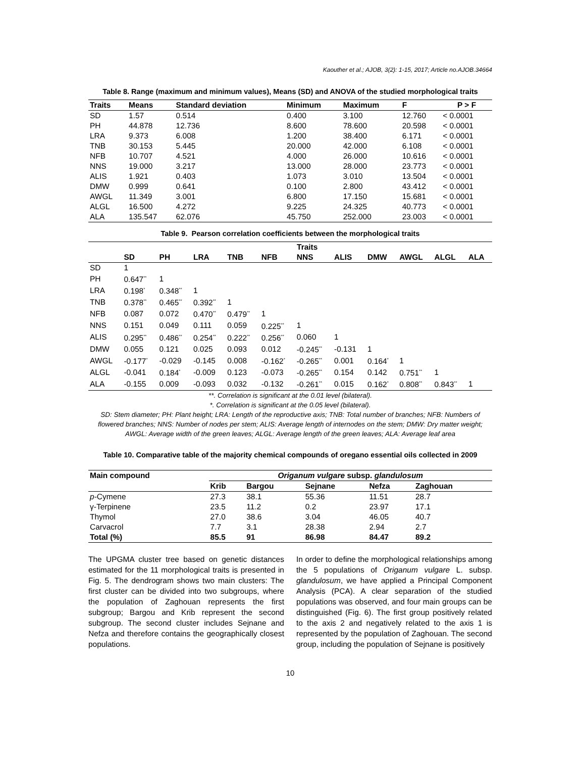Kaouther et al.; AJOB, 3(2): 1-15, 2017; Article no.AJOB.34664
Table 8. Range (maximum and minimum values), Means (SD) and ANOVA of the studied morphological traits
| Traits | Means | Standard deviation | Minimum | Maximum | F | P > F |
| --- | --- | --- | --- | --- | --- | --- |
| SD | 1.57 | 0.514 | 0.400 | 3.100 | 12.760 | < 0.0001 |
| PH | 44.878 | 12.736 | 8.600 | 78.600 | 20.598 | < 0.0001 |
| LRA | 9.373 | 6.008 | 1.200 | 38.400 | 6.171 | < 0.0001 |
| TNB | 30.153 | 5.445 | 20.000 | 42.000 | 6.108 | < 0.0001 |
| NFB | 10.707 | 4.521 | 4.000 | 26.000 | 10.616 | < 0.0001 |
| NNS | 19.000 | 3.217 | 13.000 | 28.000 | 23.773 | < 0.0001 |
| ALIS | 1.921 | 0.403 | 1.073 | 3.010 | 13.504 | < 0.0001 |
| DMW | 0.999 | 0.641 | 0.100 | 2.800 | 43.412 | < 0.0001 |
| AWGL | 11.349 | 3.001 | 6.800 | 17.150 | 15.681 | < 0.0001 |
| ALGL | 16.500 | 4.272 | 9.225 | 24.325 | 40.773 | < 0.0001 |
| ALA | 135.547 | 62.076 | 45.750 | 252.000 | 23.003 | < 0.0001 |
Table 9. Pearson correlation coefficients between the morphological traits
| | Traits | | | | | | | | | | |
| --- | --- | --- | --- | --- | --- | --- | --- | --- | --- | --- | --- |
| | SD | PH | LRA | TNB | NFB | NNS | ALIS | DMW | AWGL | ALGL | ALA |
| SD | 1 | | | | | | | | | | |
| PH | 0.647<sup>**</sup> | 1 | | | | | | | | | |
| LRA | 0.198<sup>*</sup> | 0.348<sup>**</sup> | 1 | | | | | | | | |
| TNB | 0.378<sup>**</sup> | 0.465<sup>**</sup> | 0.392<sup>**</sup> | 1 | | | | | | | |
| NFB | 0.087 | 0.072 | 0.470<sup>**</sup> | 0.479<sup>**</sup> | 1 | | | | | | |
| NNS | 0.151 | 0.049 | 0.111 | 0.059 | 0.225<sup>**</sup> | 1 | | | | | |
| ALIS | 0.295<sup>**</sup> | 0.486<sup>**</sup> | 0.254<sup>**</sup> | 0.222<sup>**</sup> | 0.256<sup>**</sup> | 0.060 | 1 | | | | |
| DMW | 0.055 | 0.121 | 0.025 | 0.093 | 0.012 | -0.245<sup>**</sup> | -0.131 | 1 | | | |
| AWGL | -0.177<sup>*</sup> | -0.029 | -0.145 | 0.008 | -0.162<sup>*</sup> | -0.265<sup>**</sup> | 0.001 | 0.164<sup>*</sup> | 1 | | |
| ALGL | -0.041 | 0.184<sup>*</sup> | -0.009 | 0.123 | -0.073 | -0.265<sup>**</sup> | 0.154 | 0.142 | 0.751<sup>**</sup> | 1 | |
| ALA | -0.155 | 0.009 | -0.093 | 0.032 | -0.132 | -0.261<sup>**</sup> | 0.015 | 0.162<sup>*</sup> | 0.808<sup>**</sup> | 0.843<sup>**</sup> | 1 |
**. Correlation is significant at the 0.01 level (bilateral).
*. Correlation is significant at the 0.05 level (bilateral).
SD: Stem diameter; PH: Plant height; LRA: Length of the reproductive axis; TNB: Total number of branches; NFB: Numbers of flowered branches; NNS: Number of nodes per stem; ALIS: Average length of internodes on the stem; DMW: Dry matter weight; AWGL: Average width of the green leaves; ALGL: Average length of the green leaves; ALA: Average leaf area
Table 10. Comparative table of the majority chemical compounds of oregano essential oils collected in 2009
| Main compound | Origanum vulgare subsp. glandulosum | | | | |
| --- | --- | --- | --- | --- | --- |
| | Krib | Bargou | Sejnane | Nefza | Zaghouan |
| p -Cymene | 27.3 | 38.1 | 55.36 | 11.51 | 28.7 |
| γ-Terpinene | 23.5 | 11.2 | 0.2 | 23.97 | 17.1 |
| Thymol | 27.0 | 38.6 | 3.04 | 46.05 | 40.7 |
| Carvacrol | 7.7 | 3.1 | 28.38 | 2.94 | 2.7 |
| Total (%) | 85.5 | 91 | 86.98 | 84.47 | 89.2 |
The UPGMA cluster tree based on genetic distances estimated for the 11 morphological traits is presented in Fig. 5. The dendrogram shows two main clusters: The first cluster can be divided into two subgroups, where the population of Zaghouan represents the first subgroup; Bargou and Krib represent the second subgroup. The second cluster includes Sejnane and Nefza and therefore contains the geographically closest populations.
In order to define the morphological relationships among the 5 populations of Origanum vulgare L. subsp. glandulosum, we have applied a Principal Component Analysis (PCA). A clear separation of the studied populations was observed, and four main groups can be distinguished (Fig. 6). The first group positively related to the axis 2 and negatively related to the axis 1 is represented by the population of Zaghouan. The second group, including the population of Sejnane is positively
10